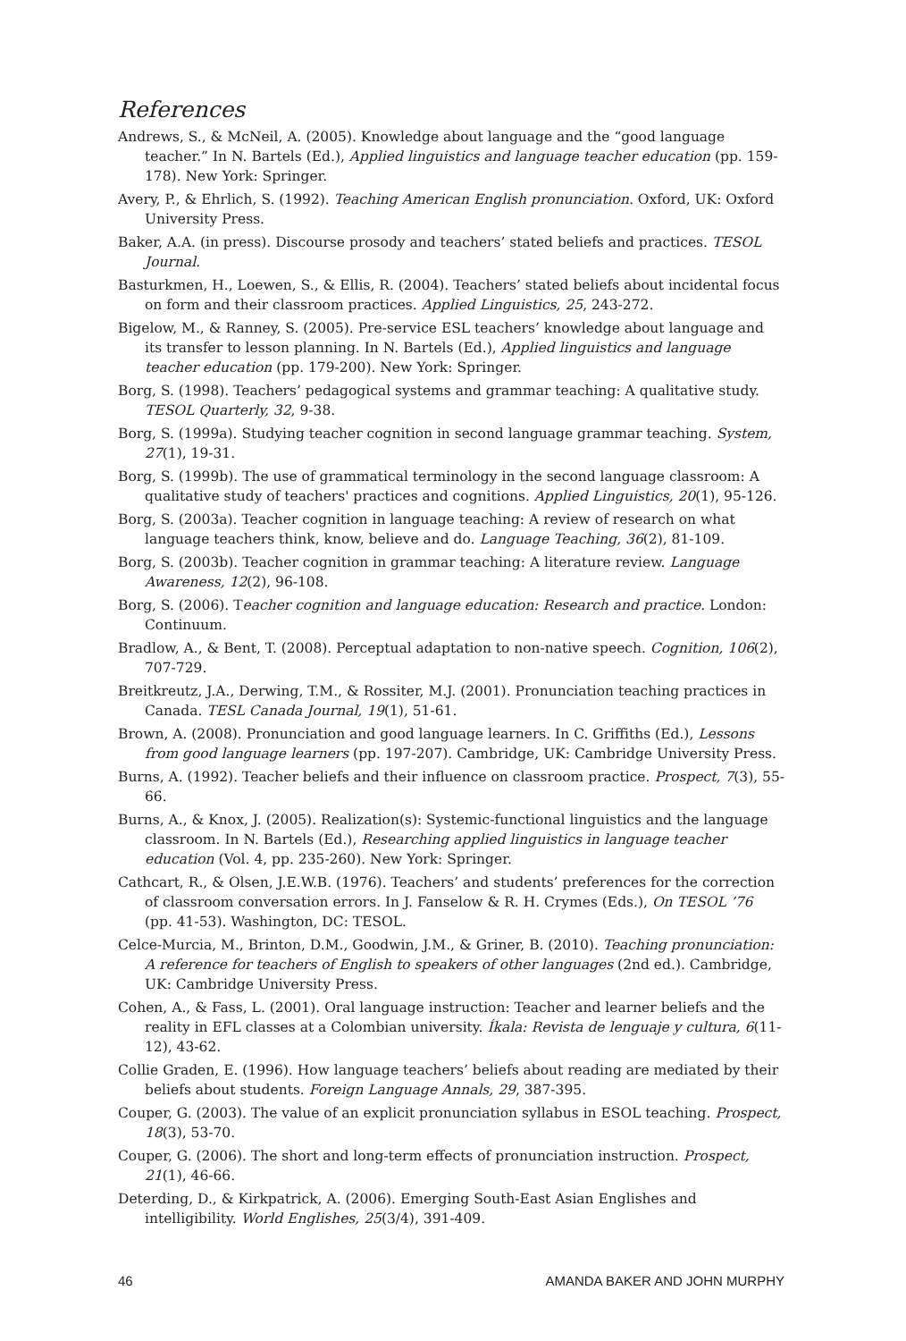References
Andrews, S., & McNeil, A. (2005). Knowledge about language and the “good language teacher.” In N. Bartels (Ed.), Applied linguistics and language teacher education (pp. 159-178). New York: Springer.
Avery, P., & Ehrlich, S. (1992). Teaching American English pronunciation. Oxford, UK: Oxford University Press.
Baker, A.A. (in press). Discourse prosody and teachers’ stated beliefs and practices. TESOL Journal.
Basturkmen, H., Loewen, S., & Ellis, R. (2004). Teachers’ stated beliefs about incidental focus on form and their classroom practices. Applied Linguistics, 25, 243-272.
Bigelow, M., & Ranney, S. (2005). Pre-service ESL teachers’ knowledge about language and its transfer to lesson planning. In N. Bartels (Ed.), Applied linguistics and language teacher education (pp. 179-200). New York: Springer.
Borg, S. (1998). Teachers’ pedagogical systems and grammar teaching: A qualitative study. TESOL Quarterly, 32, 9-38.
Borg, S. (1999a). Studying teacher cognition in second language grammar teaching. System, 27(1), 19-31.
Borg, S. (1999b). The use of grammatical terminology in the second language classroom: A qualitative study of teachers' practices and cognitions. Applied Linguistics, 20(1), 95-126.
Borg, S. (2003a). Teacher cognition in language teaching: A review of research on what language teachers think, know, believe and do. Language Teaching, 36(2), 81-109.
Borg, S. (2003b). Teacher cognition in grammar teaching: A literature review. Language Awareness, 12(2), 96-108.
Borg, S. (2006). Teacher cognition and language education: Research and practice. London: Continuum.
Bradlow, A., & Bent, T. (2008). Perceptual adaptation to non-native speech. Cognition, 106(2), 707-729.
Breitkreutz, J.A., Derwing, T.M., & Rossiter, M.J. (2001). Pronunciation teaching practices in Canada. TESL Canada Journal, 19(1), 51-61.
Brown, A. (2008). Pronunciation and good language learners. In C. Griffiths (Ed.), Lessons from good language learners (pp. 197-207). Cambridge, UK: Cambridge University Press.
Burns, A. (1992). Teacher beliefs and their influence on classroom practice. Prospect, 7(3), 55-66.
Burns, A., & Knox, J. (2005). Realization(s): Systemic-functional linguistics and the language classroom. In N. Bartels (Ed.), Researching applied linguistics in language teacher education (Vol. 4, pp. 235-260). New York: Springer.
Cathcart, R., & Olsen, J.E.W.B. (1976). Teachers’ and students’ preferences for the correction of classroom conversation errors. In J. Fanselow & R. H. Crymes (Eds.), On TESOL ’76 (pp. 41-53). Washington, DC: TESOL.
Celce-Murcia, M., Brinton, D.M., Goodwin, J.M., & Griner, B. (2010). Teaching pronunciation: A reference for teachers of English to speakers of other languages (2nd ed.). Cambridge, UK: Cambridge University Press.
Cohen, A., & Fass, L. (2001). Oral language instruction: Teacher and learner beliefs and the reality in EFL classes at a Colombian university. Íkala: Revista de lenguaje y cultura, 6(11-12), 43-62.
Collie Graden, E. (1996). How language teachers’ beliefs about reading are mediated by their beliefs about students. Foreign Language Annals, 29, 387-395.
Couper, G. (2003). The value of an explicit pronunciation syllabus in ESOL teaching. Prospect, 18(3), 53-70.
Couper, G. (2006). The short and long-term effects of pronunciation instruction. Prospect, 21(1), 46-66.
Deterding, D., & Kirkpatrick, A. (2006). Emerging South-East Asian Englishes and intelligibility. World Englishes, 25(3/4), 391-409.
46 AMANDA BAKER AND JOHN MURPHY